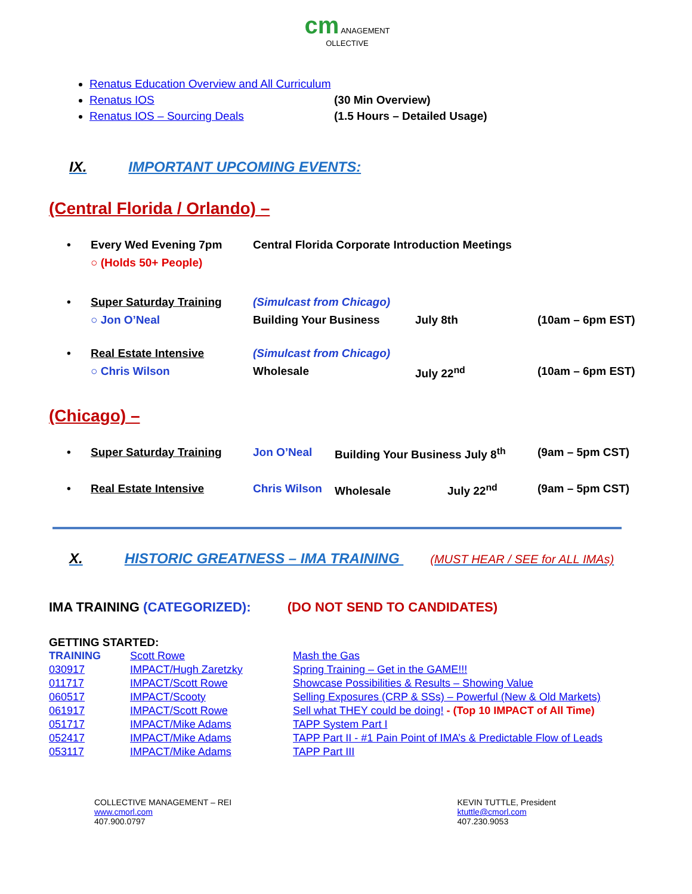cm ANAGEMENT
OLLECTIVE
Renatus Education Overview and All Curriculum
Renatus IOS (30 Min Overview)
Renatus IOS – Sourcing Deals (1.5 Hours – Detailed Usage)
IX. IMPORTANT UPCOMING EVENTS:
(Central Florida / Orlando) –
| • | Every Wed Evening 7pm | Central Florida Corporate Introduction Meetings | | |
| | ○ (Holds 50+ People) | | | |
| • | Super Saturday Training | (Simulcast from Chicago) | | |
| | ○ Jon O’Neal | Building Your Business | July 8th | (10am – 6pm EST) |
| • | Real Estate Intensive | (Simulcast from Chicago) | | |
| | ○ Chris Wilson | Wholesale | July 22<sup>nd</sup> | (10am – 6pm EST) |
(Chicago) –
| • | Super Saturday Training | Jon O’Neal | Building Your Business July 8<sup>th</sup> | (9am – 5pm CST) |
| • | Real Estate Intensive | Chris Wilson | Wholesale July 22<sup>nd</sup> | (9am – 5pm CST) |
X. HISTORIC GREATNESS – IMA TRAINING (MUST HEAR / SEE for ALL IMAs)
IMA TRAINING (CATEGORIZED): (DO NOT SEND TO CANDIDATES)
GETTING STARTED:
| TRAINING | Scott Rowe | Mash the Gas |
| 030917 | IMPACT/Hugh Zaretzky | Spring Training – Get in the GAME!!! |
| 011717 | IMPACT/Scott Rowe | Showcase Possibilities & Results – Showing Value |
| 060517 | IMPACT/Scooty | Selling Exposures (CRP & SSs) – Powerful (New & Old Markets) |
| 061917 | IMPACT/Scott Rowe | Sell what THEY could be doing! - (Top 10 IMPACT of All Time) |
| 051717 | IMPACT/Mike Adams | TAPP System Part I |
| 052417 | IMPACT/Mike Adams | TAPP Part II - #1 Pain Point of IMA’s & Predictable Flow of Leads |
| 053117 | IMPACT/Mike Adams | TAPP Part III |
COLLECTIVE MANAGEMENT – REI
www.cmorl.com
407.900.0797
KEVIN TUTTLE, President
ktuttle@cmorl.com
407.230.9053